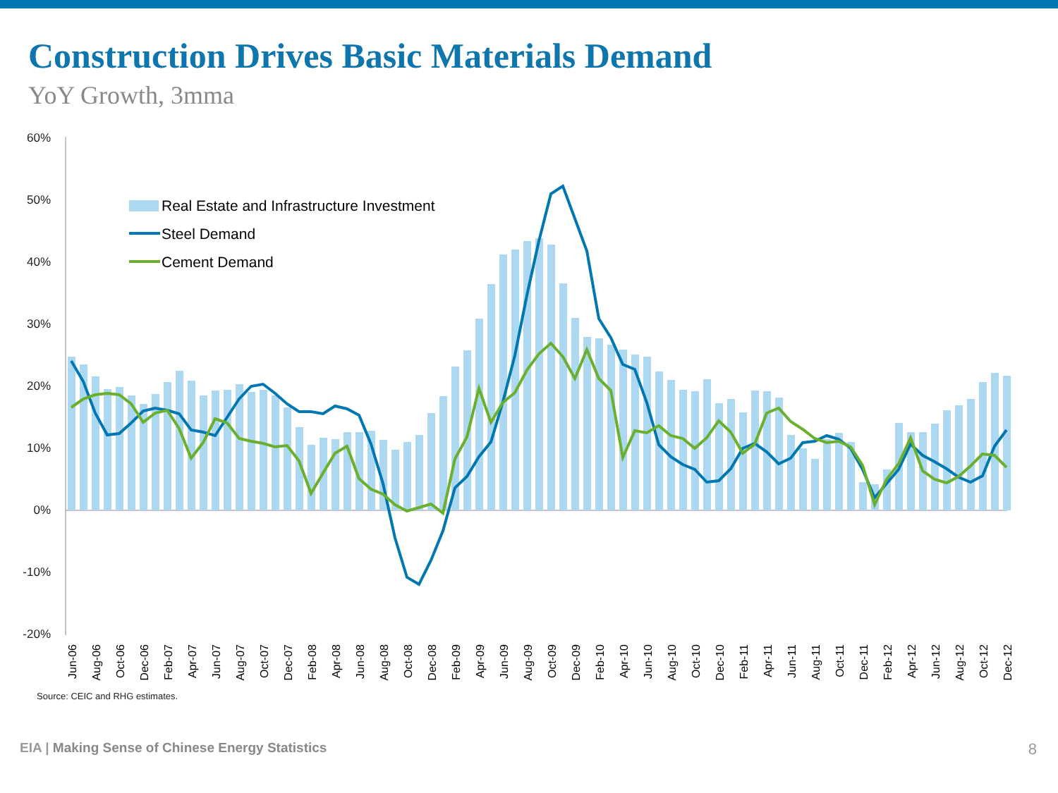Construction Drives Basic Materials Demand
YoY Growth, 3mma
60%
50%
40%
30%
20%
10%
0%
-10%
-20%
Real Estate and Infrastructure Investment
Steel Demand
Cement Demand
Jun-06
Aug-06
Oct-06
Dec-06
Feb-07
Apr-07
Jun-07
Aug-07
Oct-07
Dec-07
Feb-08
Apr-08
Jun-08
Aug-08
Oct-08
Dec-08
Feb-09
Apr-09
Jun-09
Aug-09
Oct-09
Dec-09
Feb-10
Apr-10
Jun-10
Aug-10
Oct-10
Dec-10
Feb-11
Apr-11
Jun-11
Aug-11
Oct-11
Dec-11
Feb-12
Apr-12
Jun-12
Aug-12
Oct-12
Dec-12
Source: CEIC and RHG estimates.
EIA | Making Sense of Chinese Energy Statistics 8